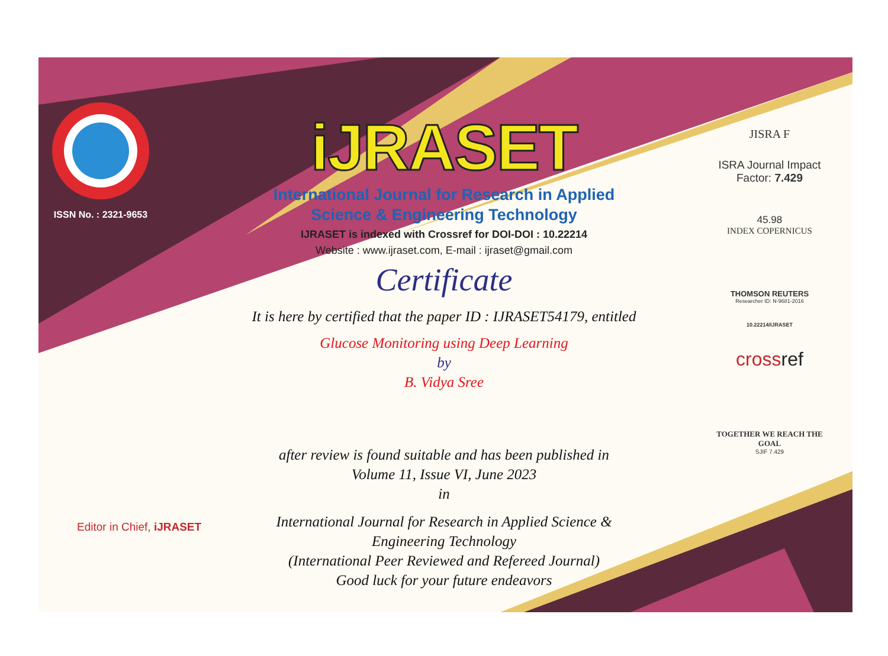ISSN No. : 2321-9653
iJRASET
International Journal for Research in Applied
Science & Engineering Technology
IJRASET is indexed with Crossref for DOI-DOI : 10.22214
Website : www.ijraset.com, E-mail : ijraset@gmail.com
Certificate
It is here by certified that the paper ID : IJRASET54179, entitled
Glucose Monitoring using Deep Learning
by
B. Vidya Sree
after review is found suitable and has been published in
Volume 11, Issue VI, June 2023
in
International Journal for Research in Applied Science &
Engineering Technology
(International Peer Reviewed and Refereed Journal)
Good luck for your future endeavors
JISRA F
ISRA Journal Impact
Factor: 7.429
45.98
INDEX COPERNICUS
THOMSON REUTERS
Researcher ID: N-9681-2016
10.22214/IJRASET
crossref
TOGETHER WE REACH THE GOAL
SJIF 7.429
Editor in Chief, iJRASET